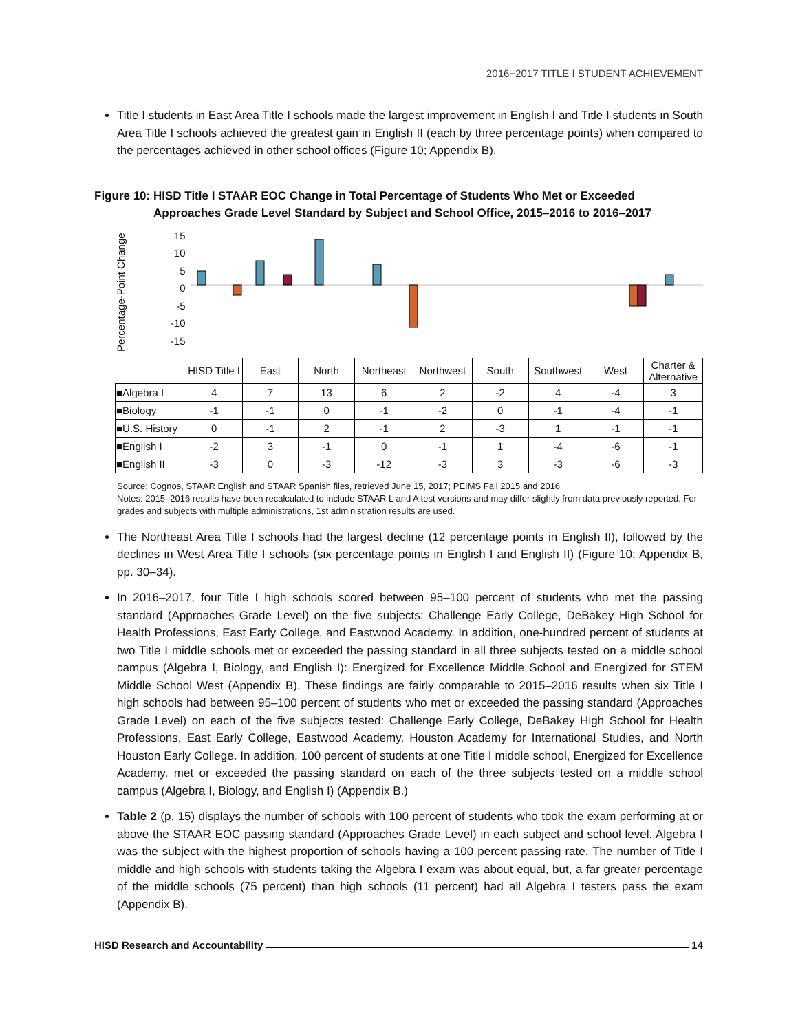2016−2017 TITLE I STUDENT ACHIEVEMENT
Title I students in East Area Title I schools made the largest improvement in English I and Title I students in South Area Title I schools achieved the greatest gain in English II (each by three percentage points) when compared to the percentages achieved in other school offices (Figure 10; Appendix B).
Figure 10: HISD Title I STAAR EOC Change in Total Percentage of Students Who Met or Exceeded Approaches Grade Level Standard by Subject and School Office, 2015–2016 to 2016–2017
Percentage-Point Change
15
10
5
0
-5
-10
-15
| | HISD Title I | East | North | Northeast | Northwest | South | Southwest | West | Charter & Alternative |
| ■Algebra I | 4 | 7 | 13 | 6 | 2 | -2 | 4 | -4 | 3 |
| ■Biology | -1 | -1 | 0 | -1 | -2 | 0 | -1 | -4 | -1 |
| ■U.S. History | 0 | -1 | 2 | -1 | 2 | -3 | 1 | -1 | -1 |
| ■English I | -2 | 3 | -1 | 0 | -1 | 1 | -4 | -6 | -1 |
| ■English II | -3 | 0 | -3 | -12 | -3 | 3 | -3 | -6 | -3 |
Source: Cognos, STAAR English and STAAR Spanish files, retrieved June 15, 2017; PEIMS Fall 2015 and 2016
Notes: 2015–2016 results have been recalculated to include STAAR L and A test versions and may differ slightly from data previously reported. For grades and subjects with multiple administrations, 1st administration results are used.
The Northeast Area Title I schools had the largest decline (12 percentage points in English II), followed by the declines in West Area Title I schools (six percentage points in English I and English II) (Figure 10; Appendix B, pp. 30–34).
In 2016–2017, four Title I high schools scored between 95–100 percent of students who met the passing standard (Approaches Grade Level) on the five subjects: Challenge Early College, DeBakey High School for Health Professions, East Early College, and Eastwood Academy. In addition, one-hundred percent of students at two Title I middle schools met or exceeded the passing standard in all three subjects tested on a middle school campus (Algebra I, Biology, and English I): Energized for Excellence Middle School and Energized for STEM Middle School West (Appendix B). These findings are fairly comparable to 2015–2016 results when six Title I high schools had between 95–100 percent of students who met or exceeded the passing standard (Approaches Grade Level) on each of the five subjects tested: Challenge Early College, DeBakey High School for Health Professions, East Early College, Eastwood Academy, Houston Academy for International Studies, and North Houston Early College. In addition, 100 percent of students at one Title I middle school, Energized for Excellence Academy, met or exceeded the passing standard on each of the three subjects tested on a middle school campus (Algebra I, Biology, and English I) (Appendix B.)
Table 2 (p. 15) displays the number of schools with 100 percent of students who took the exam performing at or above the STAAR EOC passing standard (Approaches Grade Level) in each subject and school level. Algebra I was the subject with the highest proportion of schools having a 100 percent passing rate. The number of Title I middle and high schools with students taking the Algebra I exam was about equal, but, a far greater percentage of the middle schools (75 percent) than high schools (11 percent) had all Algebra I testers pass the exam (Appendix B).
HISD Research and Accountability 14